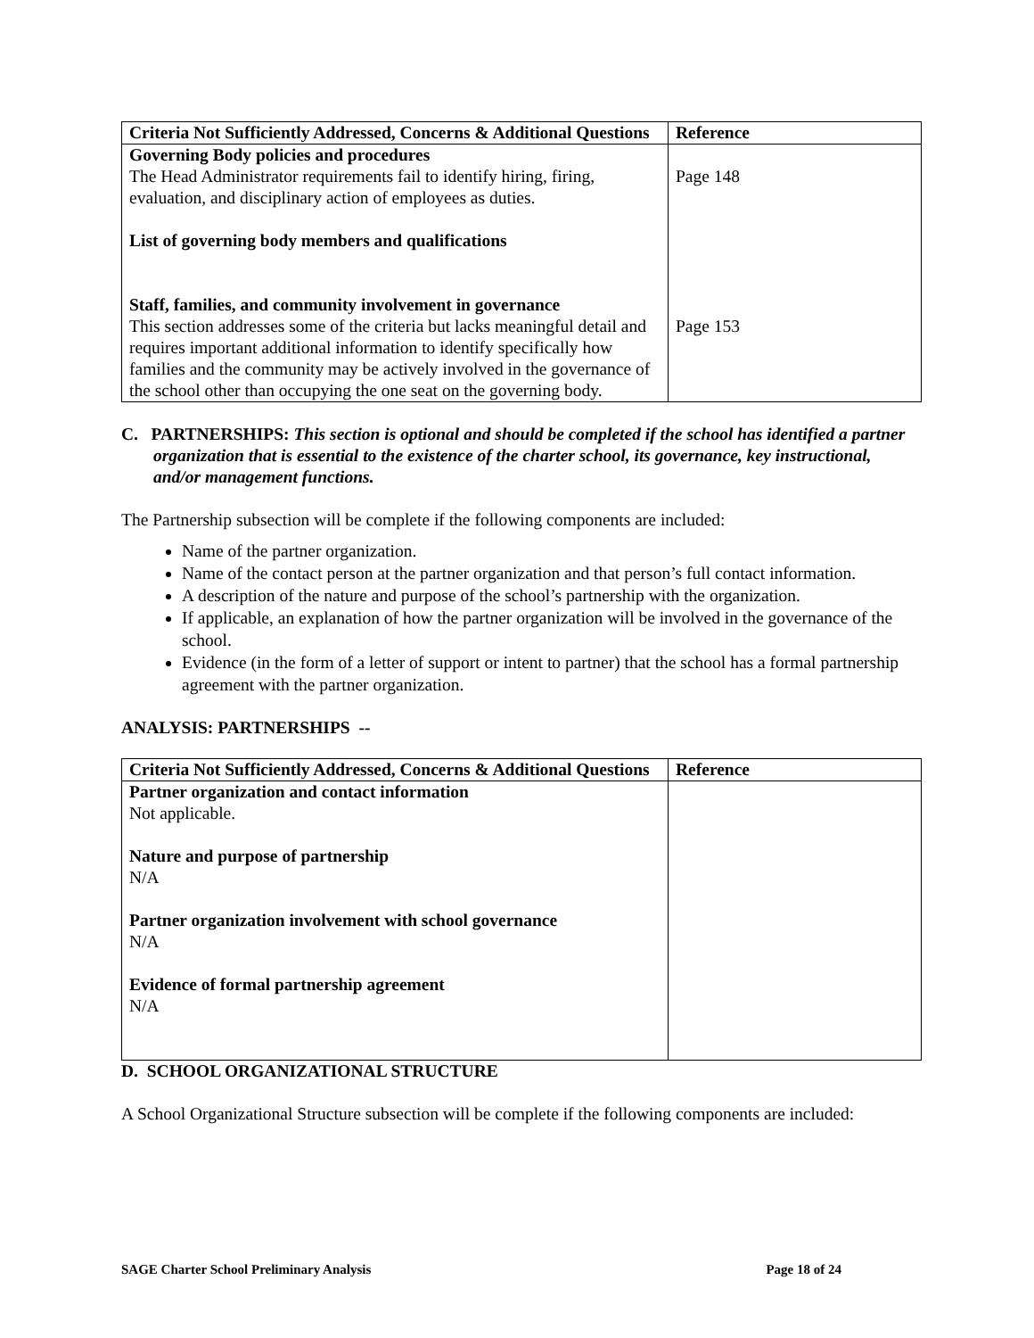| Criteria Not Sufficiently Addressed, Concerns & Additional Questions | Reference |
| --- | --- |
| Governing Body policies and procedures The Head Administrator requirements fail to identify hiring, firing, evaluation, and disciplinary action of employees as duties. List of governing body members and qualifications Staff, families, and community involvement in governance This section addresses some of the criteria but lacks meaningful detail and requires important additional information to identify specifically how families and the community may be actively involved in the governance of the school other than occupying the one seat on the governing body. | Page 148 Page 153 |
C. PARTNERSHIPS: This section is optional and should be completed if the school has identified a partner organization that is essential to the existence of the charter school, its governance, key instructional, and/or management functions.
The Partnership subsection will be complete if the following components are included:
Name of the partner organization.
Name of the contact person at the partner organization and that person’s full contact information.
A description of the nature and purpose of the school’s partnership with the organization.
If applicable, an explanation of how the partner organization will be involved in the governance of the school.
Evidence (in the form of a letter of support or intent to partner) that the school has a formal partnership agreement with the partner organization.
ANALYSIS: PARTNERSHIPS --
| Criteria Not Sufficiently Addressed, Concerns & Additional Questions | Reference |
| --- | --- |
| Partner organization and contact information Not applicable. Nature and purpose of partnership N/A Partner organization involvement with school governance N/A Evidence of formal partnership agreement N/A | |
D. SCHOOL ORGANIZATIONAL STRUCTURE
A School Organizational Structure subsection will be complete if the following components are included:
SAGE Charter School Preliminary Analysis Page 18 of 24